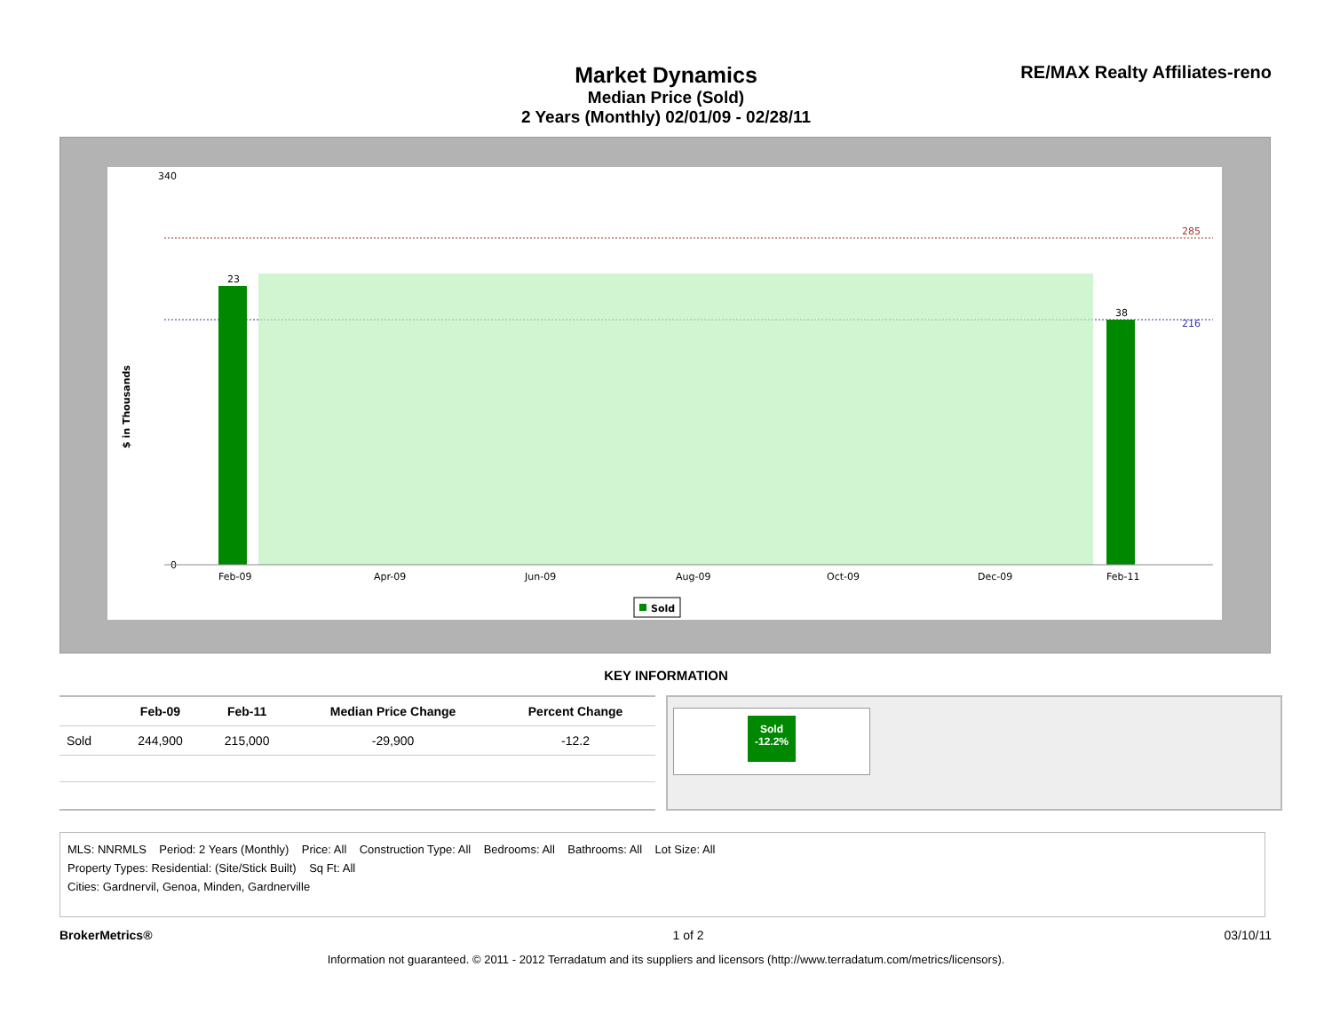Market Dynamics
Median Price (Sold)
2 Years (Monthly) 02/01/09 - 02/28/11
RE/MAX Realty Affiliates-reno
$ in Thousands
340
0
285
216
23
38
Feb-09
Apr-09
Jun-09
Aug-09
Oct-09
Dec-09
Feb-11
Sold
KEY INFORMATION
| | Feb-09 | Feb-11 | Median Price Change | Percent Change |
| --- | --- | --- | --- | --- |
| Sold | 244,900 | 215,000 | -29,900 | -12.2 |
Sold
-12.2%
MLS: NNRMLS Period: 2 Years (Monthly) Price: All Construction Type: All Bedrooms: All Bathrooms: All Lot Size: All
Property Types: Residential: (Site/Stick Built) Sq Ft: All
Cities: Gardnervil, Genoa, Minden, Gardnerville
BrokerMetrics® 1 of 2 03/10/11
Information not guaranteed. © 2011 - 2012 Terradatum and its suppliers and licensors (http://www.terradatum.com/metrics/licensors).